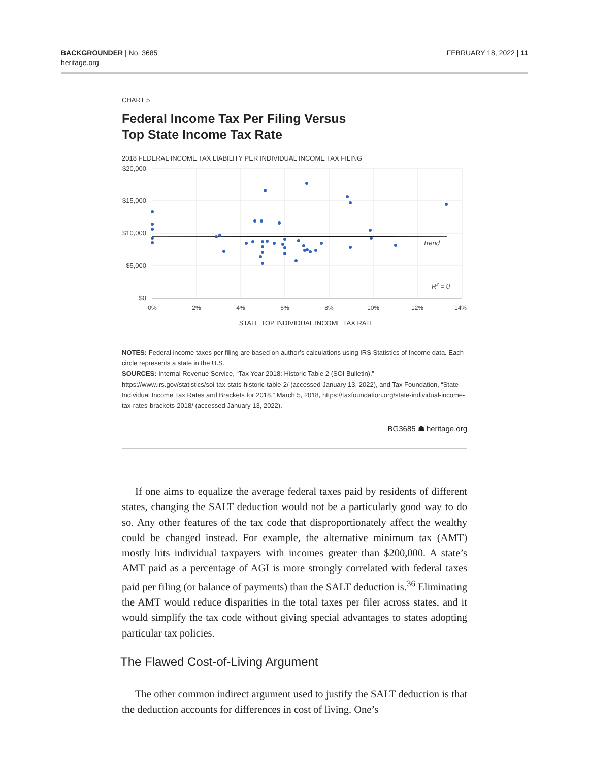BACKGROUNDER | No. 3685
heritage.org
FEBRUARY 18, 2022 | 11
CHART 5
Federal Income Tax Per Filing Versus
Top State Income Tax Rate
2018 FEDERAL INCOME TAX LIABILITY PER INDIVIDUAL INCOME TAX FILING
$20,000
$15,000
$10,000
$5,000
$0
0%
2%
4%
6%
8%
10%
12%
14%
Trend
R2 = 0
STATE TOP INDIVIDUAL INCOME TAX RATE
NOTES: Federal income taxes per filing are based on author’s calculations using IRS Statistics of Income data. Each circle represents a state in the U.S.
SOURCES: Internal Revenue Service, “Tax Year 2018: Historic Table 2 (SOI Bulletin),” https://www.irs.gov/statistics/soi-tax-stats-historic-table-2/ (accessed January 13, 2022), and Tax Foundation, “State Individual Income Tax Rates and Brackets for 2018,” March 5, 2018, https://taxfoundation.org/state-individual-income-tax-rates-brackets-2018/ (accessed January 13, 2022).
BG3685 ☗ heritage.org
If one aims to equalize the average federal taxes paid by residents of different states, changing the SALT deduction would not be a particularly good way to do so. Any other features of the tax code that disproportionately affect the wealthy could be changed instead. For example, the alternative minimum tax (AMT) mostly hits individual taxpayers with incomes greater than $200,000. A state’s AMT paid as a percentage of AGI is more strongly correlated with federal taxes paid per filing (or balance of payments) than the SALT deduction is.<sup>36</sup> Eliminating the AMT would reduce disparities in the total taxes per filer across states, and it would simplify the tax code without giving special advantages to states adopting particular tax policies.
The Flawed Cost-of-Living Argument
The other common indirect argument used to justify the SALT deduction is that the deduction accounts for differences in cost of living. One’s